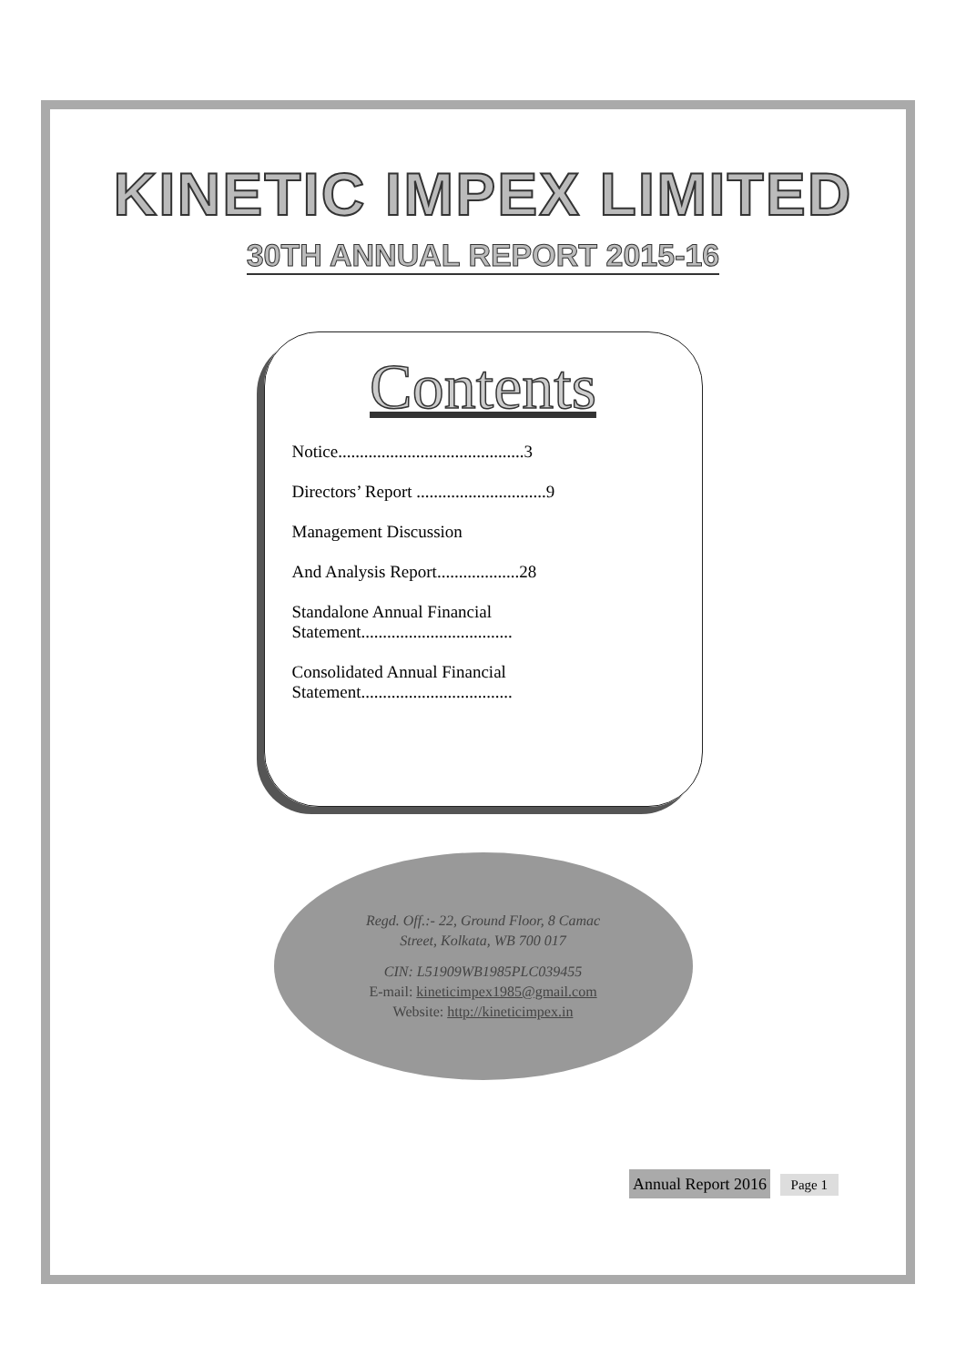KINETIC IMPEX LIMITED
30TH ANNUAL REPORT 2015-16
Contents
Notice...........................................3
Directors’ Report ..............................9
Management Discussion
And Analysis Report...................28
Standalone Annual Financial
Statement...................................
Consolidated Annual Financial
Statement...................................
Regd. Off.:- 22, Ground Floor, 8 Camac
Street, Kolkata, WB 700 017
CIN: L51909WB1985PLC039455
E-mail: kineticimpex1985@gmail.com
Website: http://kineticimpex.in
Annual Report 2016 Page 1